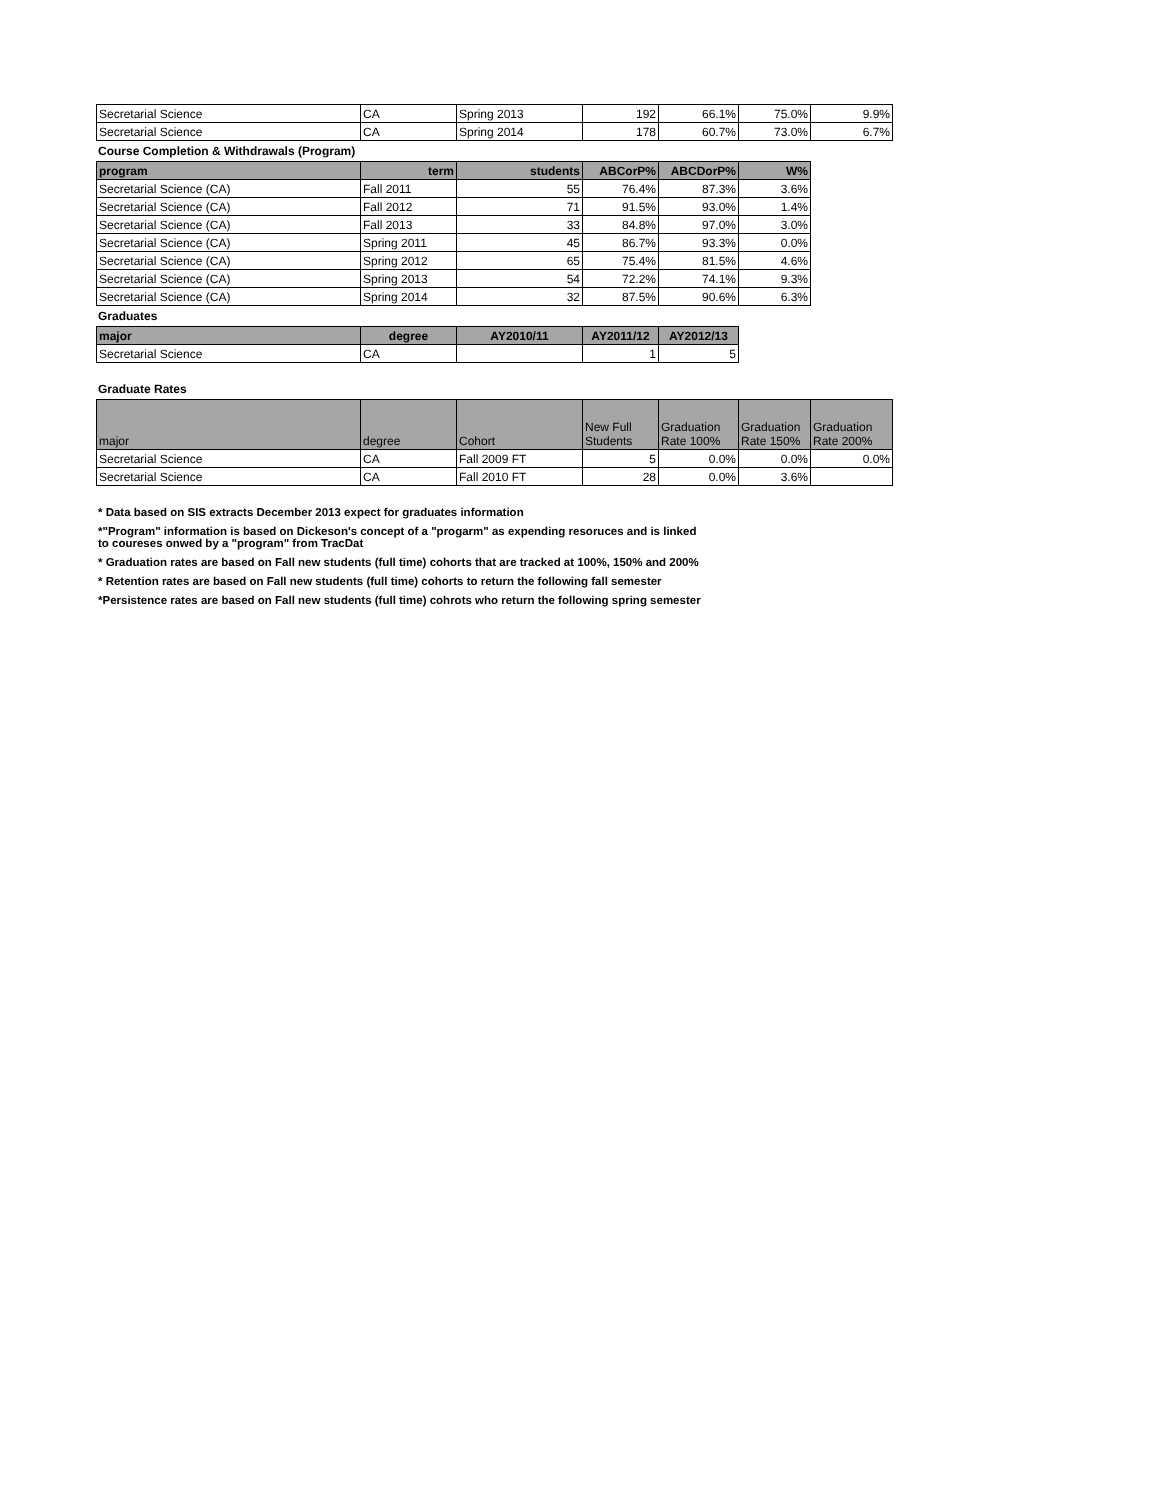| Secretarial Science | CA | Spring 2013 | 192 | 66.1% | 75.0% | 9.9% |
| Secretarial Science | CA | Spring 2014 | 178 | 60.7% | 73.0% | 6.7% |
Course Completion & Withdrawals (Program)
| program | term | students | ABCorP% | ABCDorP% | W% |
| --- | --- | --- | --- | --- | --- |
| Secretarial Science (CA) | Fall 2011 | 55 | 76.4% | 87.3% | 3.6% |
| Secretarial Science (CA) | Fall 2012 | 71 | 91.5% | 93.0% | 1.4% |
| Secretarial Science (CA) | Fall 2013 | 33 | 84.8% | 97.0% | 3.0% |
| Secretarial Science (CA) | Spring 2011 | 45 | 86.7% | 93.3% | 0.0% |
| Secretarial Science (CA) | Spring 2012 | 65 | 75.4% | 81.5% | 4.6% |
| Secretarial Science (CA) | Spring 2013 | 54 | 72.2% | 74.1% | 9.3% |
| Secretarial Science (CA) | Spring 2014 | 32 | 87.5% | 90.6% | 6.3% |
Graduates
| major | degree | AY2010/11 | AY2011/12 | AY2012/13 |
| --- | --- | --- | --- | --- |
| Secretarial Science | CA | | 1 | 5 |
Graduate Rates
| major | degree | Cohort | New Full Students | Graduation Rate 100% | Graduation Rate 150% | Graduation Rate 200% |
| --- | --- | --- | --- | --- | --- | --- |
| Secretarial Science | CA | Fall 2009 FT | 5 | 0.0% | 0.0% | 0.0% |
| Secretarial Science | CA | Fall 2010 FT | 28 | 0.0% | 3.6% | |
* Data based on SIS extracts December 2013 expect for graduates information
*"Program" information is based on Dickeson's concept of a "progarm" as expending resoruces and is linked
to coureses onwed by a "program" from TracDat
* Graduation rates are based on Fall new students (full time) cohorts that are tracked at 100%, 150% and 200%
* Retention rates are based on Fall new students (full time) cohorts to return the following fall semester
*Persistence rates are based on Fall new students (full time) cohrots who return the following spring semester